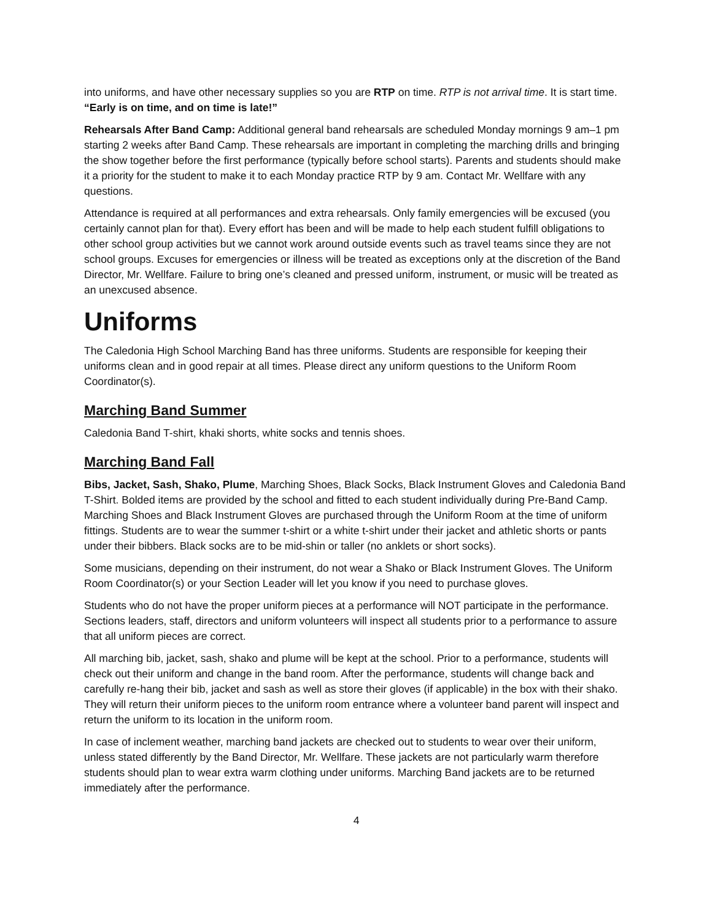into uniforms, and have other necessary supplies so you are RTP on time. RTP is not arrival time. It is start time. “Early is on time, and on time is late!”
Rehearsals After Band Camp: Additional general band rehearsals are scheduled Monday mornings 9 am–1 pm starting 2 weeks after Band Camp. These rehearsals are important in completing the marching drills and bringing the show together before the first performance (typically before school starts). Parents and students should make it a priority for the student to make it to each Monday practice RTP by 9 am. Contact Mr. Wellfare with any questions.
Attendance is required at all performances and extra rehearsals. Only family emergencies will be excused (you certainly cannot plan for that). Every effort has been and will be made to help each student fulfill obligations to other school group activities but we cannot work around outside events such as travel teams since they are not school groups. Excuses for emergencies or illness will be treated as exceptions only at the discretion of the Band Director, Mr. Wellfare. Failure to bring one’s cleaned and pressed uniform, instrument, or music will be treated as an unexcused absence.
Uniforms
The Caledonia High School Marching Band has three uniforms. Students are responsible for keeping their uniforms clean and in good repair at all times. Please direct any uniform questions to the Uniform Room Coordinator(s).
Marching Band Summer
Caledonia Band T-shirt, khaki shorts, white socks and tennis shoes.
Marching Band Fall
Bibs, Jacket, Sash, Shako, Plume, Marching Shoes, Black Socks, Black Instrument Gloves and Caledonia Band T-Shirt. Bolded items are provided by the school and fitted to each student individually during Pre-Band Camp. Marching Shoes and Black Instrument Gloves are purchased through the Uniform Room at the time of uniform fittings. Students are to wear the summer t-shirt or a white t-shirt under their jacket and athletic shorts or pants under their bibbers. Black socks are to be mid-shin or taller (no anklets or short socks).
Some musicians, depending on their instrument, do not wear a Shako or Black Instrument Gloves. The Uniform Room Coordinator(s) or your Section Leader will let you know if you need to purchase gloves.
Students who do not have the proper uniform pieces at a performance will NOT participate in the performance. Sections leaders, staff, directors and uniform volunteers will inspect all students prior to a performance to assure that all uniform pieces are correct.
All marching bib, jacket, sash, shako and plume will be kept at the school. Prior to a performance, students will check out their uniform and change in the band room. After the performance, students will change back and carefully re-hang their bib, jacket and sash as well as store their gloves (if applicable) in the box with their shako. They will return their uniform pieces to the uniform room entrance where a volunteer band parent will inspect and return the uniform to its location in the uniform room.
In case of inclement weather, marching band jackets are checked out to students to wear over their uniform, unless stated differently by the Band Director, Mr. Wellfare. These jackets are not particularly warm therefore students should plan to wear extra warm clothing under uniforms. Marching Band jackets are to be returned immediately after the performance.
4